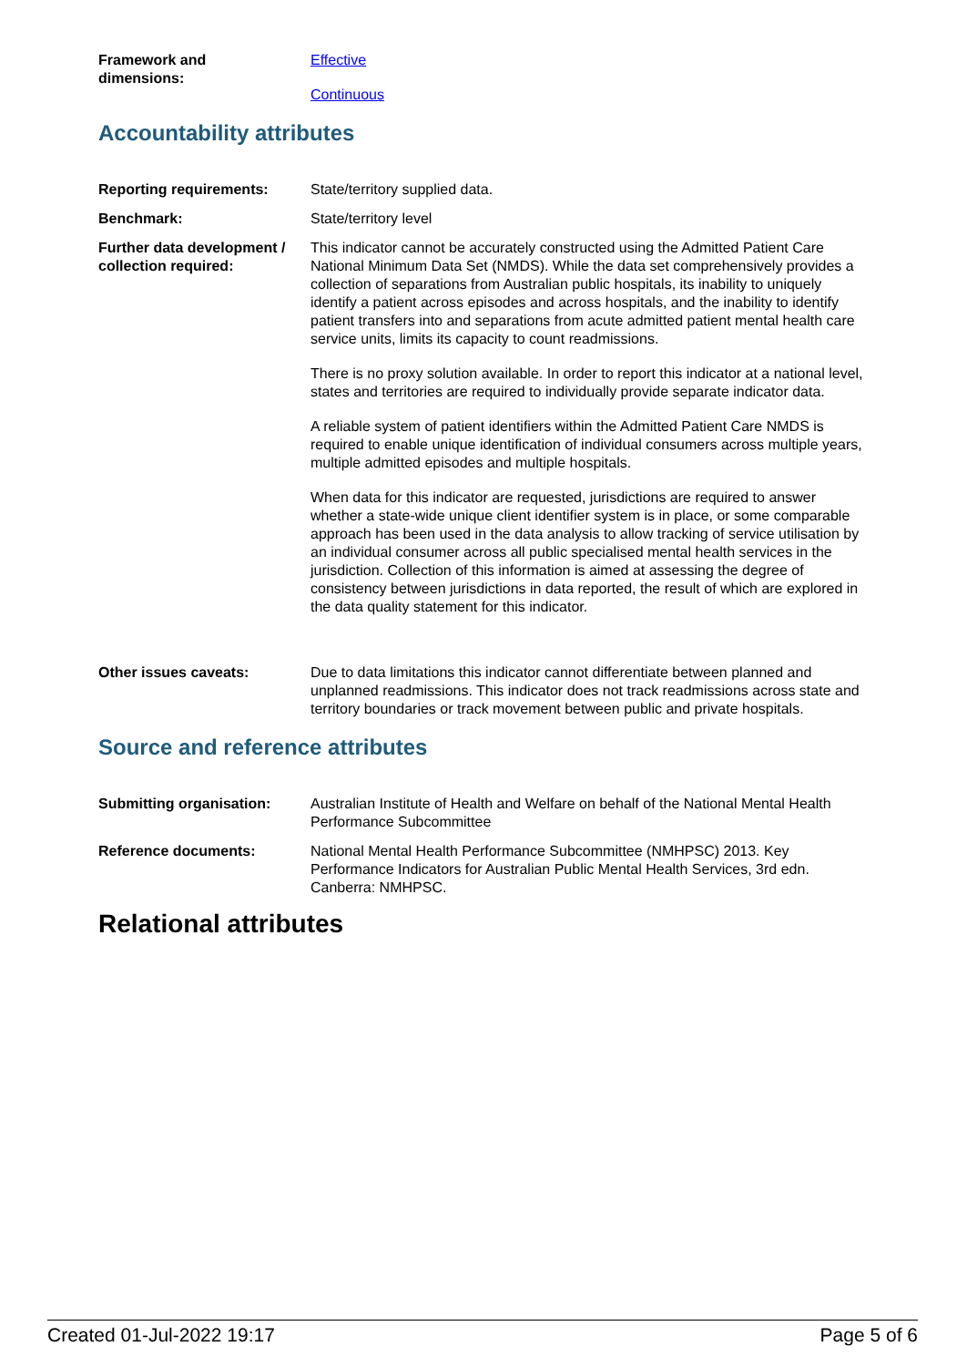Framework and
dimensions:
Effective
Continuous
Accountability attributes
Reporting requirements: State/territory supplied data.
Benchmark: State/territory level
Further data development / collection required:
This indicator cannot be accurately constructed using the Admitted Patient Care National Minimum Data Set (NMDS). While the data set comprehensively provides a collection of separations from Australian public hospitals, its inability to uniquely identify a patient across episodes and across hospitals, and the inability to identify patient transfers into and separations from acute admitted patient mental health care service units, limits its capacity to count readmissions.
There is no proxy solution available. In order to report this indicator at a national level, states and territories are required to individually provide separate indicator data.
A reliable system of patient identifiers within the Admitted Patient Care NMDS is required to enable unique identification of individual consumers across multiple years, multiple admitted episodes and multiple hospitals.
When data for this indicator are requested, jurisdictions are required to answer whether a state-wide unique client identifier system is in place, or some comparable approach has been used in the data analysis to allow tracking of service utilisation by an individual consumer across all public specialised mental health services in the jurisdiction. Collection of this information is aimed at assessing the degree of consistency between jurisdictions in data reported, the result of which are explored in the data quality statement for this indicator.
Other issues caveats: Due to data limitations this indicator cannot differentiate between planned and unplanned readmissions. This indicator does not track readmissions across state and territory boundaries or track movement between public and private hospitals.
Source and reference attributes
Submitting organisation: Australian Institute of Health and Welfare on behalf of the National Mental Health Performance Subcommittee
Reference documents: National Mental Health Performance Subcommittee (NMHPSC) 2013. Key Performance Indicators for Australian Public Mental Health Services, 3rd edn. Canberra: NMHPSC.
Relational attributes
Created 01-Jul-2022 19:17 Page 5 of 6